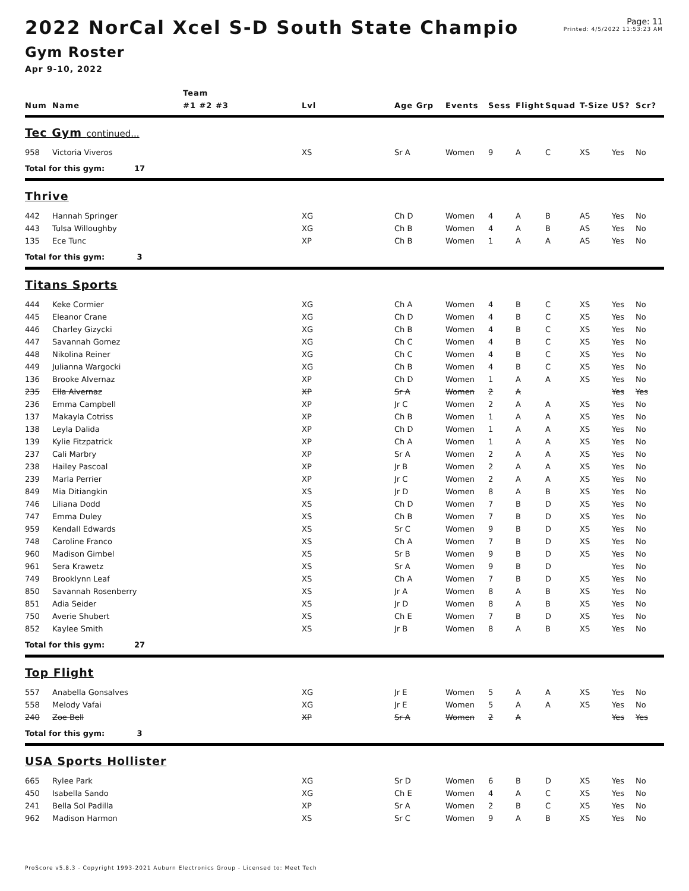Page: 11
Printed: 4/5/2022 11:53:23 AM
2022 NorCal Xcel S-D South State Champio
Gym Roster
Apr 9-10, 2022
| | | Team | | | | | | | | | | |
| --- | --- | --- | --- | --- | --- | --- | --- | --- | --- | --- | --- | --- |
| Num | Name | #1 #2 #3 | Lvl | Age Grp | Events | Sess | Flight | Squad | T-Size | US? | Scr? | |
| Tec Gym continued... | | | | | | | | | | | | |
| 958 | Victoria Viveros | | XS | Sr A | Women | 9 | A | C | XS | Yes | No | |
| Total for this gym: 17 | | | | | | | | | | | | |
| Thrive | | | | | | | | | | | | |
| 442 | Hannah Springer | | XG | Ch D | Women | 4 | A | B | AS | Yes | No | |
| 443 | Tulsa Willoughby | | XG | Ch B | Women | 4 | A | B | AS | Yes | No | |
| 135 | Ece Tunc | | XP | Ch B | Women | 1 | A | A | AS | Yes | No | |
| Total for this gym: 3 | | | | | | | | | | | | |
| Titans Sports | | | | | | | | | | | | |
| 444 | Keke Cormier | | XG | Ch A | Women | 4 | B | C | XS | Yes | No | |
| 445 | Eleanor Crane | | XG | Ch D | Women | 4 | B | C | XS | Yes | No | |
| 446 | Charley Gizycki | | XG | Ch B | Women | 4 | B | C | XS | Yes | No | |
| 447 | Savannah Gomez | | XG | Ch C | Women | 4 | B | C | XS | Yes | No | |
| 448 | Nikolina Reiner | | XG | Ch C | Women | 4 | B | C | XS | Yes | No | |
| 449 | Julianna Wargocki | | XG | Ch B | Women | 4 | B | C | XS | Yes | No | |
| 136 | Brooke Alvernaz | | XP | Ch D | Women | 1 | A | A | XS | Yes | No | |
| 235 | Ella Alvernaz | | XP | Sr A | Women | 2 | A | | | Yes | Yes | |
| 236 | Emma Campbell | | XP | Jr C | Women | 2 | A | A | XS | Yes | No | |
| 137 | Makayla Cotriss | | XP | Ch B | Women | 1 | A | A | XS | Yes | No | |
| 138 | Leyla Dalida | | XP | Ch D | Women | 1 | A | A | XS | Yes | No | |
| 139 | Kylie Fitzpatrick | | XP | Ch A | Women | 1 | A | A | XS | Yes | No | |
| 237 | Cali Marbry | | XP | Sr A | Women | 2 | A | A | XS | Yes | No | |
| 238 | Hailey Pascoal | | XP | Jr B | Women | 2 | A | A | XS | Yes | No | |
| 239 | Marla Perrier | | XP | Jr C | Women | 2 | A | A | XS | Yes | No | |
| 849 | Mia Ditiangkin | | XS | Jr D | Women | 8 | A | B | XS | Yes | No | |
| 746 | Liliana Dodd | | XS | Ch D | Women | 7 | B | D | XS | Yes | No | |
| 747 | Emma Duley | | XS | Ch B | Women | 7 | B | D | XS | Yes | No | |
| 959 | Kendall Edwards | | XS | Sr C | Women | 9 | B | D | XS | Yes | No | |
| 748 | Caroline Franco | | XS | Ch A | Women | 7 | B | D | XS | Yes | No | |
| 960 | Madison Gimbel | | XS | Sr B | Women | 9 | B | D | XS | Yes | No | |
| 961 | Sera Krawetz | | XS | Sr A | Women | 9 | B | D | | Yes | No | |
| 749 | Brooklynn Leaf | | XS | Ch A | Women | 7 | B | D | XS | Yes | No | |
| 850 | Savannah Rosenberry | | XS | Jr A | Women | 8 | A | B | XS | Yes | No | |
| 851 | Adia Seider | | XS | Jr D | Women | 8 | A | B | XS | Yes | No | |
| 750 | Averie Shubert | | XS | Ch E | Women | 7 | B | D | XS | Yes | No | |
| 852 | Kaylee Smith | | XS | Jr B | Women | 8 | A | B | XS | Yes | No | |
| Total for this gym: 27 | | | | | | | | | | | | |
| Top Flight | | | | | | | | | | | | |
| 557 | Anabella Gonsalves | | XG | Jr E | Women | 5 | A | A | XS | Yes | No | |
| 558 | Melody Vafai | | XG | Jr E | Women | 5 | A | A | XS | Yes | No | |
| 240 | Zoe Bell | | XP | Sr A | Women | 2 | A | | | Yes | Yes | |
| Total for this gym: 3 | | | | | | | | | | | | |
| USA Sports Hollister | | | | | | | | | | | | |
| 665 | Rylee Park | | XG | Sr D | Women | 6 | B | D | XS | Yes | No | |
| 450 | Isabella Sando | | XG | Ch E | Women | 4 | A | C | XS | Yes | No | |
| 241 | Bella Sol Padilla | | XP | Sr A | Women | 2 | B | C | XS | Yes | No | |
| 962 | Madison Harmon | | XS | Sr C | Women | 9 | A | B | XS | Yes | No | |
ProScore v5.8.3 - Copyright 1993-2021 Auburn Electronics Group - Licensed to: Meet Tech